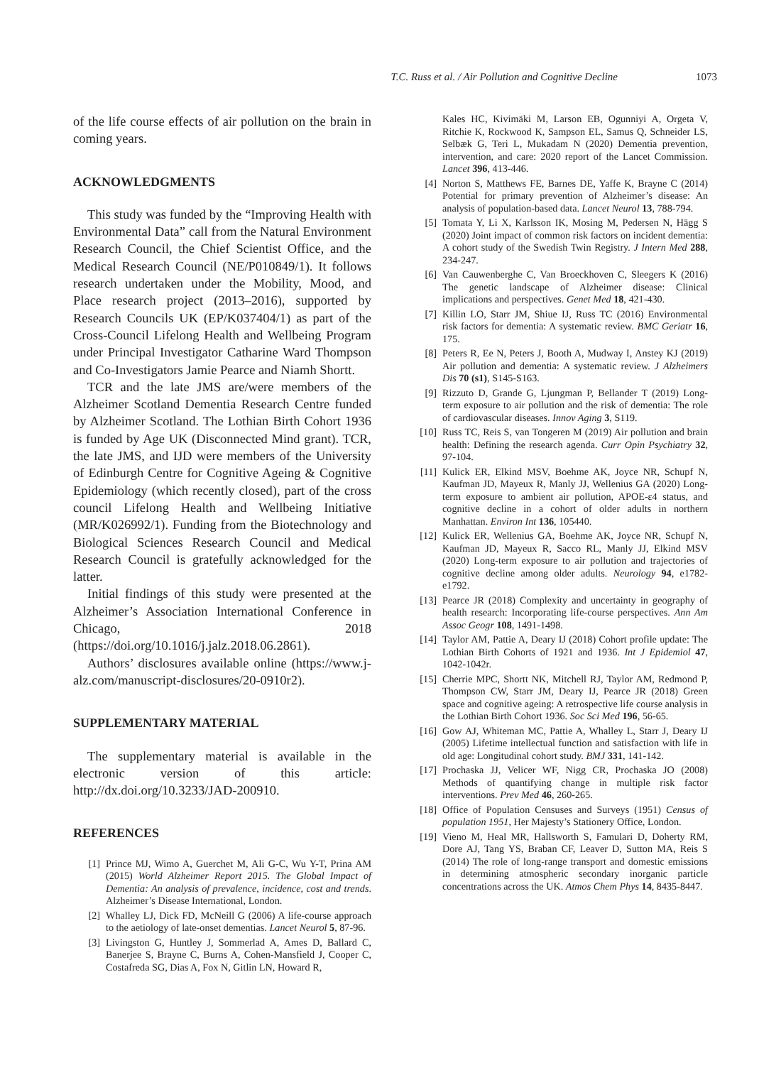T.C. Russ et al. / Air Pollution and Cognitive Decline 1073
of the life course effects of air pollution on the brain in coming years.
ACKNOWLEDGMENTS
This study was funded by the “Improving Health with Environmental Data” call from the Natural Environment Research Council, the Chief Scientist Office, and the Medical Research Council (NE/P010849/1). It follows research undertaken under the Mobility, Mood, and Place research project (2013–2016), supported by Research Councils UK (EP/K037404/1) as part of the Cross-Council Lifelong Health and Wellbeing Program under Principal Investigator Catharine Ward Thompson and Co-Investigators Jamie Pearce and Niamh Shortt.
TCR and the late JMS are/were members of the Alzheimer Scotland Dementia Research Centre funded by Alzheimer Scotland. The Lothian Birth Cohort 1936 is funded by Age UK (Disconnected Mind grant). TCR, the late JMS, and IJD were members of the University of Edinburgh Centre for Cognitive Ageing & Cognitive Epidemiology (which recently closed), part of the cross council Lifelong Health and Wellbeing Initiative (MR/K026992/1). Funding from the Biotechnology and Biological Sciences Research Council and Medical Research Council is gratefully acknowledged for the latter.
Initial findings of this study were presented at the Alzheimer’s Association International Conference in Chicago, 2018 (https://doi.org/10.1016/j.jalz.2018.06.2861).
Authors’ disclosures available online (https://www.j-alz.com/manuscript-disclosures/20-0910r2).
SUPPLEMENTARY MATERIAL
The supplementary material is available in the electronic version of this article: http://dx.doi.org/10.3233/JAD-200910.
REFERENCES
[1] Prince MJ, Wimo A, Guerchet M, Ali G-C, Wu Y-T, Prina AM (2015) World Alzheimer Report 2015. The Global Impact of Dementia: An analysis of prevalence, incidence, cost and trends. Alzheimer’s Disease International, London.
[2] Whalley LJ, Dick FD, McNeill G (2006) A life-course approach to the aetiology of late-onset dementias. Lancet Neurol 5, 87-96.
[3] Livingston G, Huntley J, Sommerlad A, Ames D, Ballard C, Banerjee S, Brayne C, Burns A, Cohen-Mansfield J, Cooper C, Costafreda SG, Dias A, Fox N, Gitlin LN, Howard R,
Kales HC, Kivimäki M, Larson EB, Ogunniyi A, Orgeta V, Ritchie K, Rockwood K, Sampson EL, Samus Q, Schneider LS, Selbæk G, Teri L, Mukadam N (2020) Dementia prevention, intervention, and care: 2020 report of the Lancet Commission. Lancet 396, 413-446.
[4] Norton S, Matthews FE, Barnes DE, Yaffe K, Brayne C (2014) Potential for primary prevention of Alzheimer’s disease: An analysis of population-based data. Lancet Neurol 13, 788-794.
[5] Tomata Y, Li X, Karlsson IK, Mosing M, Pedersen N, Hägg S (2020) Joint impact of common risk factors on incident dementia: A cohort study of the Swedish Twin Registry. J Intern Med 288, 234-247.
[6] Van Cauwenberghe C, Van Broeckhoven C, Sleegers K (2016) The genetic landscape of Alzheimer disease: Clinical implications and perspectives. Genet Med 18, 421-430.
[7] Killin LO, Starr JM, Shiue IJ, Russ TC (2016) Environmental risk factors for dementia: A systematic review. BMC Geriatr 16, 175.
[8] Peters R, Ee N, Peters J, Booth A, Mudway I, Anstey KJ (2019) Air pollution and dementia: A systematic review. J Alzheimers Dis 70 (s1), S145-S163.
[9] Rizzuto D, Grande G, Ljungman P, Bellander T (2019) Long-term exposure to air pollution and the risk of dementia: The role of cardiovascular diseases. Innov Aging 3, S119.
[10] Russ TC, Reis S, van Tongeren M (2019) Air pollution and brain health: Defining the research agenda. Curr Opin Psychiatry 32, 97-104.
[11] Kulick ER, Elkind MSV, Boehme AK, Joyce NR, Schupf N, Kaufman JD, Mayeux R, Manly JJ, Wellenius GA (2020) Long-term exposure to ambient air pollution, APOE-ε4 status, and cognitive decline in a cohort of older adults in northern Manhattan. Environ Int 136, 105440.
[12] Kulick ER, Wellenius GA, Boehme AK, Joyce NR, Schupf N, Kaufman JD, Mayeux R, Sacco RL, Manly JJ, Elkind MSV (2020) Long-term exposure to air pollution and trajectories of cognitive decline among older adults. Neurology 94, e1782-e1792.
[13] Pearce JR (2018) Complexity and uncertainty in geography of health research: Incorporating life-course perspectives. Ann Am Assoc Geogr 108, 1491-1498.
[14] Taylor AM, Pattie A, Deary IJ (2018) Cohort profile update: The Lothian Birth Cohorts of 1921 and 1936. Int J Epidemiol 47, 1042-1042r.
[15] Cherrie MPC, Shortt NK, Mitchell RJ, Taylor AM, Redmond P, Thompson CW, Starr JM, Deary IJ, Pearce JR (2018) Green space and cognitive ageing: A retrospective life course analysis in the Lothian Birth Cohort 1936. Soc Sci Med 196, 56-65.
[16] Gow AJ, Whiteman MC, Pattie A, Whalley L, Starr J, Deary IJ (2005) Lifetime intellectual function and satisfaction with life in old age: Longitudinal cohort study. BMJ 331, 141-142.
[17] Prochaska JJ, Velicer WF, Nigg CR, Prochaska JO (2008) Methods of quantifying change in multiple risk factor interventions. Prev Med 46, 260-265.
[18] Office of Population Censuses and Surveys (1951) Census of population 1951, Her Majesty’s Stationery Office, London.
[19] Vieno M, Heal MR, Hallsworth S, Famulari D, Doherty RM, Dore AJ, Tang YS, Braban CF, Leaver D, Sutton MA, Reis S (2014) The role of long-range transport and domestic emissions in determining atmospheric secondary inorganic particle concentrations across the UK. Atmos Chem Phys 14, 8435-8447.